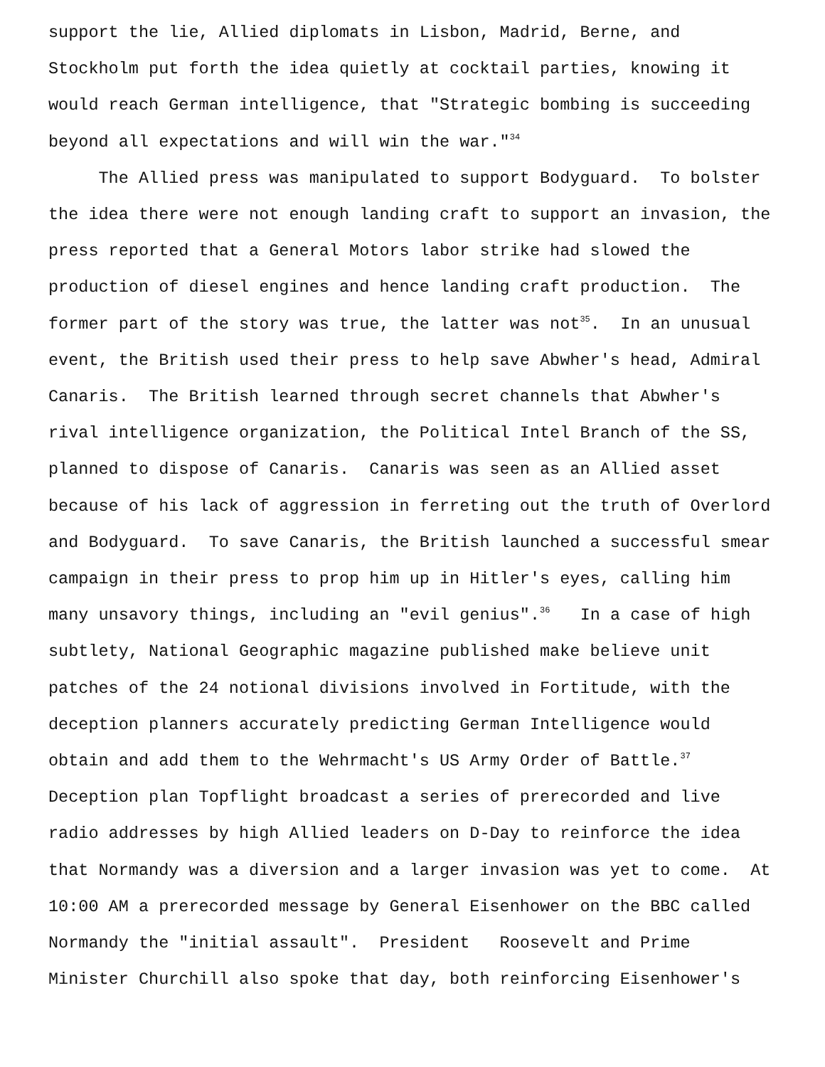support the lie, Allied diplomats in Lisbon, Madrid, Berne, and
Stockholm put forth the idea quietly at cocktail parties, knowing it
would reach German intelligence, that "Strategic bombing is succeeding
beyond all expectations and will win the war."<sup>34</sup>
The Allied press was manipulated to support Bodyguard. To bolster
the idea there were not enough landing craft to support an invasion, the
press reported that a General Motors labor strike had slowed the
production of diesel engines and hence landing craft production. The
former part of the story was true, the latter was not<sup>35</sup>. In an unusual
event, the British used their press to help save Abwher's head, Admiral
Canaris. The British learned through secret channels that Abwher's
rival intelligence organization, the Political Intel Branch of the SS,
planned to dispose of Canaris. Canaris was seen as an Allied asset
because of his lack of aggression in ferreting out the truth of Overlord
and Bodyguard. To save Canaris, the British launched a successful smear
campaign in their press to prop him up in Hitler's eyes, calling him
many unsavory things, including an "evil genius".<sup>36</sup> In a case of high
subtlety, National Geographic magazine published make believe unit
patches of the 24 notional divisions involved in Fortitude, with the
deception planners accurately predicting German Intelligence would
obtain and add them to the Wehrmacht's US Army Order of Battle.<sup>37</sup>
Deception plan Topflight broadcast a series of prerecorded and live
radio addresses by high Allied leaders on D-Day to reinforce the idea
that Normandy was a diversion and a larger invasion was yet to come. At
10:00 AM a prerecorded message by General Eisenhower on the BBC called
Normandy the "initial assault". President Roosevelt and Prime
Minister Churchill also spoke that day, both reinforcing Eisenhower's